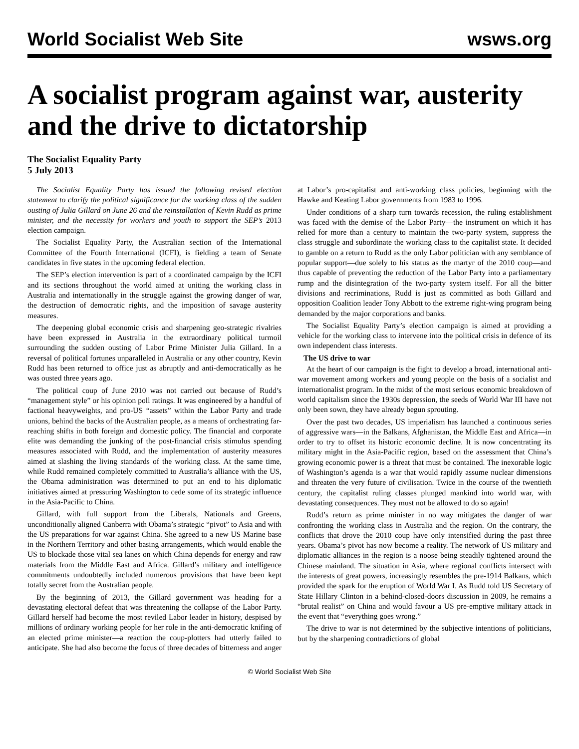World Socialist Web Site wsws.org
A socialist program against war, austerity and the drive to dictatorship
The Socialist Equality Party
5 July 2013
The Socialist Equality Party has issued the following revised election statement to clarify the political significance for the working class of the sudden ousting of Julia Gillard on June 26 and the reinstallation of Kevin Rudd as prime minister, and the necessity for workers and youth to support the SEP’s 2013 election campaign.
The Socialist Equality Party, the Australian section of the International Committee of the Fourth International (ICFI), is fielding a team of Senate candidates in five states in the upcoming federal election.
The SEP’s election intervention is part of a coordinated campaign by the ICFI and its sections throughout the world aimed at uniting the working class in Australia and internationally in the struggle against the growing danger of war, the destruction of democratic rights, and the imposition of savage austerity measures.
The deepening global economic crisis and sharpening geo-strategic rivalries have been expressed in Australia in the extraordinary political turmoil surrounding the sudden ousting of Labor Prime Minister Julia Gillard. In a reversal of political fortunes unparalleled in Australia or any other country, Kevin Rudd has been returned to office just as abruptly and anti-democratically as he was ousted three years ago.
The political coup of June 2010 was not carried out because of Rudd’s “management style” or his opinion poll ratings. It was engineered by a handful of factional heavyweights, and pro-US “assets” within the Labor Party and trade unions, behind the backs of the Australian people, as a means of orchestrating far-reaching shifts in both foreign and domestic policy. The financial and corporate elite was demanding the junking of the post-financial crisis stimulus spending measures associated with Rudd, and the implementation of austerity measures aimed at slashing the living standards of the working class. At the same time, while Rudd remained completely committed to Australia’s alliance with the US, the Obama administration was determined to put an end to his diplomatic initiatives aimed at pressuring Washington to cede some of its strategic influence in the Asia-Pacific to China.
Gillard, with full support from the Liberals, Nationals and Greens, unconditionally aligned Canberra with Obama’s strategic “pivot” to Asia and with the US preparations for war against China. She agreed to a new US Marine base in the Northern Territory and other basing arrangements, which would enable the US to blockade those vital sea lanes on which China depends for energy and raw materials from the Middle East and Africa. Gillard’s military and intelligence commitments undoubtedly included numerous provisions that have been kept totally secret from the Australian people.
By the beginning of 2013, the Gillard government was heading for a devastating electoral defeat that was threatening the collapse of the Labor Party. Gillard herself had become the most reviled Labor leader in history, despised by millions of ordinary working people for her role in the anti-democratic knifing of an elected prime minister—a reaction the coup-plotters had utterly failed to anticipate. She had also become the focus of three decades of bitterness and anger at Labor’s pro-capitalist and anti-working class policies, beginning with the Hawke and Keating Labor governments from 1983 to 1996.
Under conditions of a sharp turn towards recession, the ruling establishment was faced with the demise of the Labor Party—the instrument on which it has relied for more than a century to maintain the two-party system, suppress the class struggle and subordinate the working class to the capitalist state. It decided to gamble on a return to Rudd as the only Labor politician with any semblance of popular support—due solely to his status as the martyr of the 2010 coup—and thus capable of preventing the reduction of the Labor Party into a parliamentary rump and the disintegration of the two-party system itself. For all the bitter divisions and recriminations, Rudd is just as committed as both Gillard and opposition Coalition leader Tony Abbott to the extreme right-wing program being demanded by the major corporations and banks.
The Socialist Equality Party’s election campaign is aimed at providing a vehicle for the working class to intervene into the political crisis in defence of its own independent class interests.
The US drive to war
At the heart of our campaign is the fight to develop a broad, international anti-war movement among workers and young people on the basis of a socialist and internationalist program. In the midst of the most serious economic breakdown of world capitalism since the 1930s depression, the seeds of World War III have not only been sown, they have already begun sprouting.
Over the past two decades, US imperialism has launched a continuous series of aggressive wars—in the Balkans, Afghanistan, the Middle East and Africa—in order to try to offset its historic economic decline. It is now concentrating its military might in the Asia-Pacific region, based on the assessment that China’s growing economic power is a threat that must be contained. The inexorable logic of Washington’s agenda is a war that would rapidly assume nuclear dimensions and threaten the very future of civilisation. Twice in the course of the twentieth century, the capitalist ruling classes plunged mankind into world war, with devastating consequences. They must not be allowed to do so again!
Rudd’s return as prime minister in no way mitigates the danger of war confronting the working class in Australia and the region. On the contrary, the conflicts that drove the 2010 coup have only intensified during the past three years. Obama’s pivot has now become a reality. The network of US military and diplomatic alliances in the region is a noose being steadily tightened around the Chinese mainland. The situation in Asia, where regional conflicts intersect with the interests of great powers, increasingly resembles the pre-1914 Balkans, which provided the spark for the eruption of World War I. As Rudd told US Secretary of State Hillary Clinton in a behind-closed-doors discussion in 2009, he remains a “brutal realist” on China and would favour a US pre-emptive military attack in the event that “everything goes wrong.”
The drive to war is not determined by the subjective intentions of politicians, but by the sharpening contradictions of global
© World Socialist Web Site